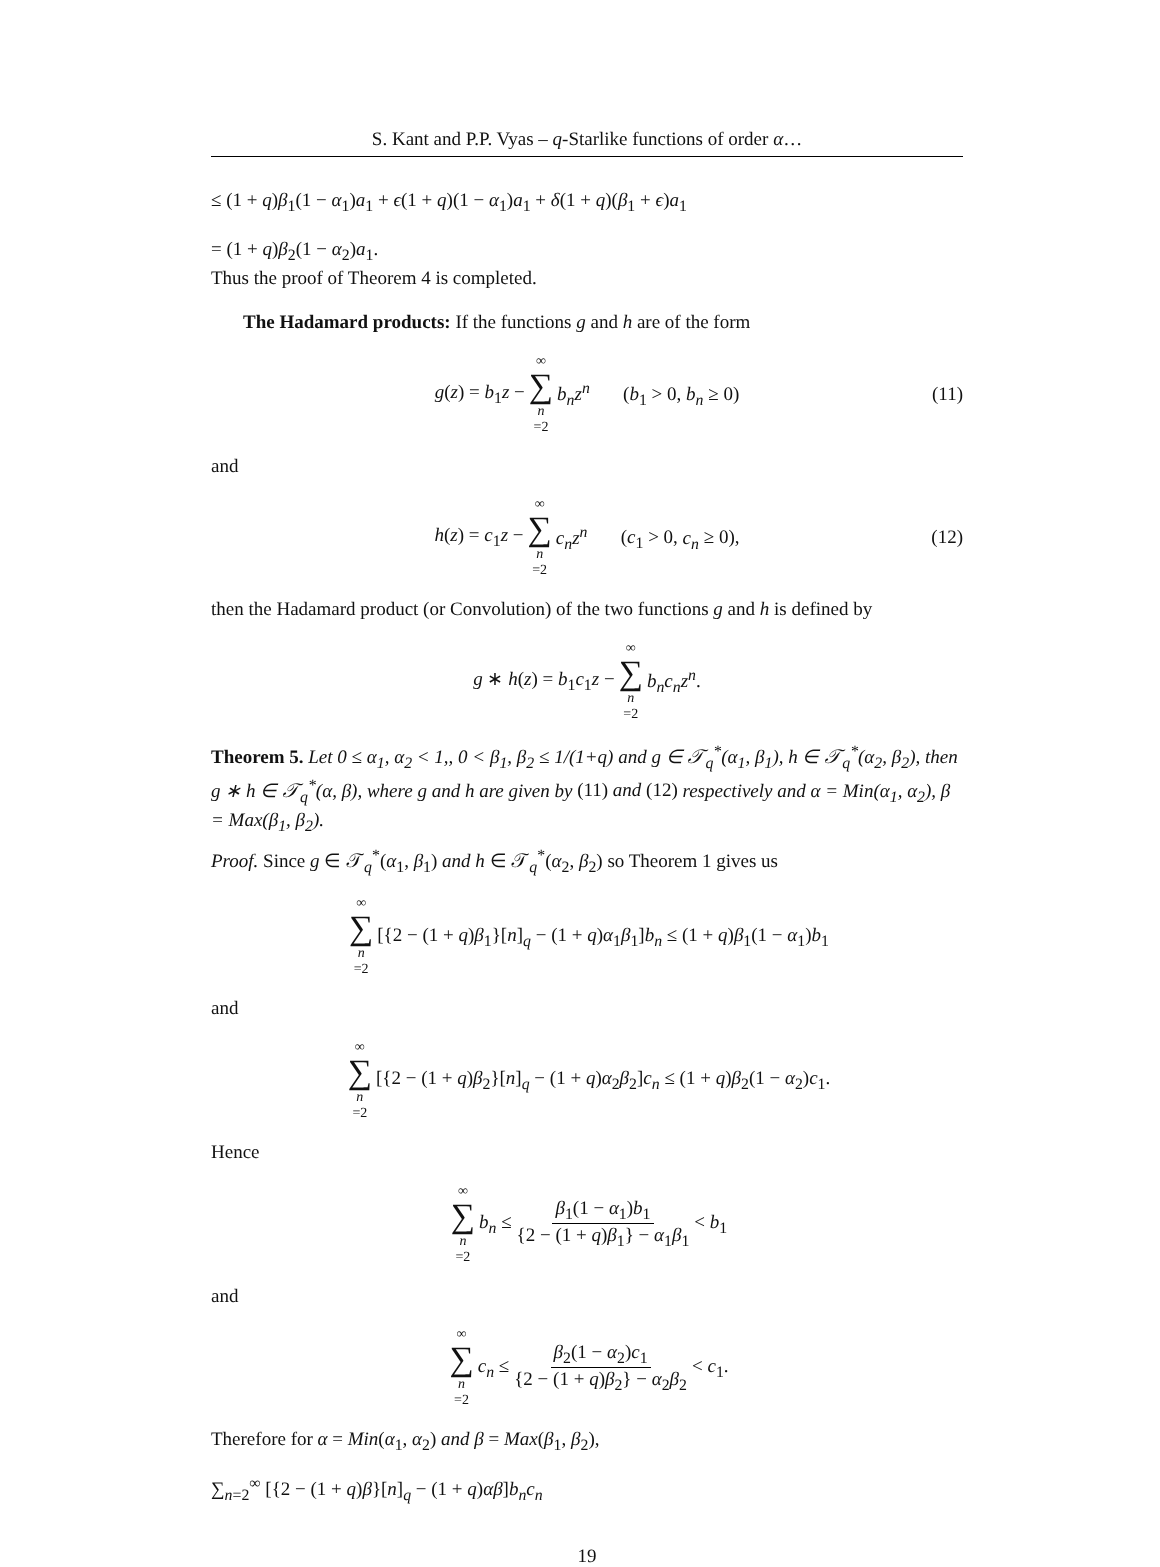S. Kant and P.P. Vyas – q-Starlike functions of order α…
≤ (1 + q)β<sub>1</sub>(1 − α<sub>1</sub>)a<sub>1</sub> + ϵ(1 + q)(1 − α<sub>1</sub>)a<sub>1</sub> + δ(1 + q)(β<sub>1</sub> + ϵ)a<sub>1</sub>
= (1 + q)β<sub>2</sub>(1 − α<sub>2</sub>)a<sub>1</sub>.
Thus the proof of Theorem 4 is completed.
The Hadamard products: If the functions g and h are of the form
g(z) = b<sub>1</sub>z − ∞ ∑ n =2 b<sub>n</sub>z<sup>n</sup> (b<sub>1</sub> > 0, b<sub>n</sub> ≥ 0) (11)
and
h(z) = c<sub>1</sub>z − ∞ ∑ n =2 c<sub>n</sub>z<sup>n</sup> (c<sub>1</sub> > 0, c<sub>n</sub> ≥ 0), (12)
then the Hadamard product (or Convolution) of the two functions g and h is defined by
g ∗ h(z) = b<sub>1</sub>c<sub>1</sub>z − ∞ ∑ n =2 b<sub>n</sub>c<sub>n</sub>z<sup>n</sup>.
Theorem 5. Let 0 ≤ α<sub>1</sub>, α<sub>2</sub> < 1,, 0 < β<sub>1</sub>, β<sub>2</sub> ≤ 1/(1+q) and g ∈ 𝒯<sub>q</sub><sup>*</sup>(α<sub>1</sub>, β<sub>1</sub>), h ∈ 𝒯<sub>q</sub><sup>*</sup>(α<sub>2</sub>, β<sub>2</sub>), then g ∗ h ∈ 𝒯<sub>q</sub><sup>*</sup>(α, β), where g and h are given by (11) and (12) respectively and α = Min(α<sub>1</sub>, α<sub>2</sub>), β = Max(β<sub>1</sub>, β<sub>2</sub>).
Proof. Since g ∈ 𝒯<sub>q</sub><sup>*</sup>(α<sub>1</sub>, β<sub>1</sub>) and h ∈ 𝒯<sub>q</sub><sup>*</sup>(α<sub>2</sub>, β<sub>2</sub>) so Theorem 1 gives us
∞ ∑ n =2 [{2 − (1 + q)β<sub>1</sub>}[n]<sub>q</sub> − (1 + q)α<sub>1</sub>β<sub>1</sub>]b<sub>n</sub> ≤ (1 + q)β<sub>1</sub>(1 − α<sub>1</sub>)b<sub>1</sub>
and
∞ ∑ n =2 [{2 − (1 + q)β<sub>2</sub>}[n]<sub>q</sub> − (1 + q)α<sub>2</sub>β<sub>2</sub>]c<sub>n</sub> ≤ (1 + q)β<sub>2</sub>(1 − α<sub>2</sub>)c<sub>1</sub>.
Hence
∞ ∑ n =2 b<sub>n</sub> ≤ β<sub>1</sub>(1 − α<sub>1</sub>)b<sub>1</sub> {2 − (1 + q)β<sub>1</sub>} − α<sub>1</sub>β<sub>1</sub> < b<sub>1</sub>
and
∞ ∑ n =2 c<sub>n</sub> ≤ β<sub>2</sub>(1 − α<sub>2</sub>)c<sub>1</sub> {2 − (1 + q)β<sub>2</sub>} − α<sub>2</sub>β<sub>2</sub> < c<sub>1</sub>.
Therefore for α = Min(α<sub>1</sub>, α<sub>2</sub>) and β = Max(β<sub>1</sub>, β<sub>2</sub>),
∑<sub>n=2</sub><sup>∞</sup> [{2 − (1 + q)β}[n]<sub>q</sub> − (1 + q)αβ]b<sub>n</sub>c<sub>n</sub>
19